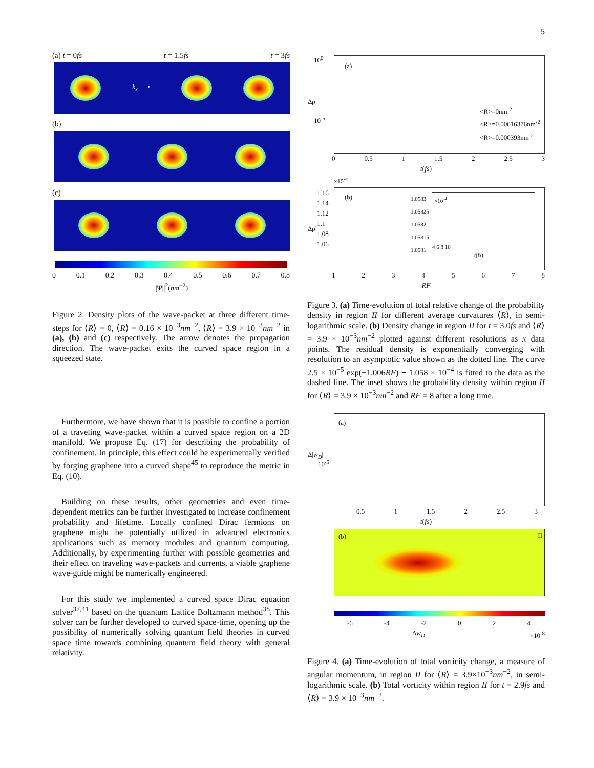5
(a) t = 0fs t = 1.5fs t = 3fs
k<sub>x</sub> ⟶
(b)
(c)
0 0.1 0.2 0.3 0.4 0.5 0.6 0.7 0.8
||Ψ||<sup>2</sup>(nm<sup>−2</sup>)
Figure 2. Density plots of the wave-packet at three different time-steps for ⟨R⟩ = 0, ⟨R⟩ = 0.16 × 10<sup>−3</sup>nm<sup>−2</sup>, ⟨R⟩ = 3.9 × 10<sup>−3</sup>nm<sup>−2</sup> in (a), (b) and (c) respectively. The arrow denotes the propagation direction. The wave-packet exits the curved space region in a squeezed state.
Furthermore, we have shown that it is possible to confine a portion of a traveling wave-packet within a curved space region on a 2D manifold. We propose Eq. (17) for describing the probability of confinement. In principle, this effect could be experimentally verified by forging graphene into a curved shape<sup>45</sup> to reproduce the metric in Eq. (10).
Building on these results, other geometries and even time-dependent metrics can be further investigated to increase confinement probability and lifetime. Locally confined Dirac fermions on graphene might be potentially utilized in advanced electronics applications such as memory modules and quantum computing. Additionally, by experimenting further with possible geometries and their effect on traveling wave-packets and currents, a viable graphene wave-guide might be numerically engineered.
For this study we implemented a curved space Dirac equation solver<sup>37,41</sup> based on the quantum Lattice Boltzmann method<sup>38</sup>. This solver can be further developed to curved space-time, opening up the possibility of numerically solving quantum field theories in curved space time towards combining quantum field theory with general relativity.
(a)
10<sup>0</sup>
10<sup>-5</sup>
Δρ
<R>=0nm<sup>-2</sup>
<R>=0.00016376nm<sup>-2</sup>
<R>=0.000393nm<sup>-2</sup>
0 0.5 1 1.5 2 2.5 3
t(fs)
×10<sup>-4</sup>
(b)
Δρ̃
1.16
1.14
1.12
1.1
1.08
1.06
×10<sup>-4</sup> 1.0583
1.05825
1.0582
1.05815
1.0581
4 6 8 10
t(fs)
12345678
RF
Figure 3. (a) Time-evolution of total relative change of the probability density in region II for different average curvatures ⟨R⟩, in semi-logarithmic scale. (b) Density change in region II for t = 3.0fs and ⟨R⟩ = 3.9 × 10<sup>−3</sup>nm<sup>−2</sup> plotted against different resolutions as x data points. The residual density is exponentially converging with resolution to an asymptotic value shown as the dotted line. The curve 2.5 × 10<sup>−5</sup> exp(−1.006RF) + 1.058 × 10<sup>−4</sup> is fitted to the data as the dashed line. The inset shows the probability density within region II for ⟨R⟩ = 3.9 × 10<sup>−3</sup>nm<sup>−2</sup> and RF = 8 after a long time.
(a)
10<sup>-5</sup>
Δ|w<sub>D</sub>|
0.5 1 1.5 2 2.5 3
t(fs)
(b) II
-6 -4 -2 024
Δw<sub>D</sub> ×10<sup>-8</sup>
Figure 4. (a) Time-evolution of total vorticity change, a measure of angular momentum, in region II for ⟨R⟩ = 3.9×10<sup>−3</sup>nm<sup>−2</sup>, in semi-logarithmic scale. (b) Total vorticity within region II for t = 2.9fs and ⟨R⟩ = 3.9 × 10<sup>−3</sup>nm<sup>−2</sup>.